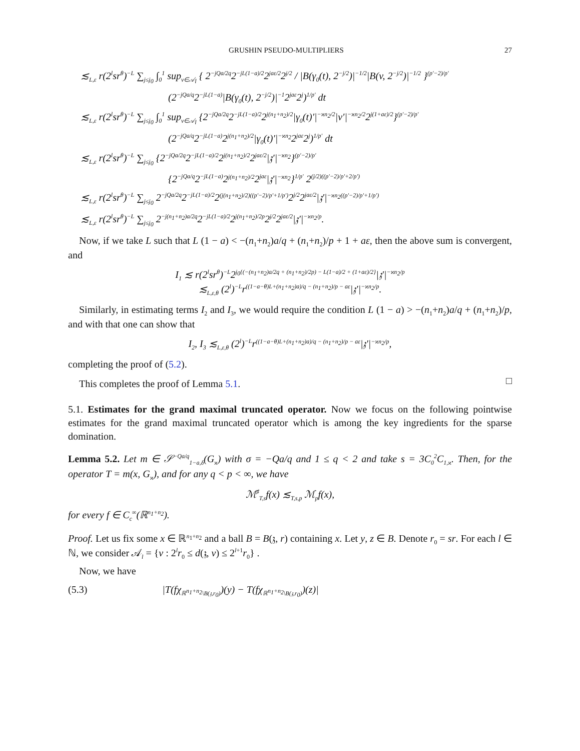GRUSHIN PSEUDO-MULTIPLIERS 27
≲<sub>L,ε</sub> r(2<sup>l</sup>sr<sup>θ</sup>)<sup>−L</sup> ∑<sub>j≤j<sub>0</sub></sub> ∫<sub>0</sub><sup>1</sup> sup<sub>v∈𝒜<sub>l</sub></sub> { 2<sup>−jQa/2q</sup>2<sup>−jL(1−a)/2</sup>2<sup>jaε/2</sup>2<sup>j/2</sup> / |B(γ<sub>0</sub>(t), 2<sup>−j/2</sup>)|<sup>−1/2</sup>|B(v, 2<sup>−j/2</sup>)|<sup>−1/2</sup> }<sup>(p′−2)/p′</sup>
(2<sup>−jQa/q</sup>2<sup>−jL(1−a)</sup>|B(γ<sub>0</sub>(t), 2<sup>−j/2</sup>)|<sup>−1</sup>2<sup>jaε</sup>2<sup>j</sup>)<sup>1/p′</sup> dt
≲<sub>L,ε</sub> r(2<sup>l</sup>sr<sup>θ</sup>)<sup>−L</sup> ∑<sub>j≤j<sub>0</sub></sub> ∫<sub>0</sub><sup>1</sup> sup<sub>v∈𝒜<sub>l</sub></sub> {2<sup>−jQa/2q</sup>2<sup>−jL(1−a)/2</sup>2<sup>j(n<sub>1</sub>+n<sub>2</sub>)/2</sup>|γ<sub>0</sub>(t)′|<sup>−ϰn<sub>2</sub>/2</sup>|v′|<sup>−ϰn<sub>2</sub>/2</sup>2<sup>j(1+aε)/2</sup>}<sup>(p′−2)/p′</sup>
(2<sup>−jQa/q</sup>2<sup>−jL(1−a)</sup>2<sup>j(n<sub>1</sub>+n<sub>2</sub>)/2</sup>|γ<sub>0</sub>(t)′|<sup>−ϰn<sub>2</sub></sup>2<sup>jaε</sup>2<sup>j</sup>)<sup>1/p′</sup> dt
≲<sub>L,ε</sub> r(2<sup>l</sup>sr<sup>θ</sup>)<sup>−L</sup> ∑<sub>j≤j<sub>0</sub></sub> {2<sup>−jQa/2q</sup>2<sup>−jL(1−a)/2</sup>2<sup>j(n<sub>1</sub>+n<sub>2</sub>)/2</sup>2<sup>jaε/2</sup>|𝔷′|<sup>−ϰn<sub>2</sub></sup>}<sup>(p′−2)/p′</sup>
{2<sup>−jQa/q</sup>2<sup>−jL(1−a)</sup>2<sup>j(n<sub>1</sub>+n<sub>2</sub>)/2</sup>2<sup>jaε</sup>|𝔷′|<sup>−ϰn<sub>2</sub></sup>}<sup>1/p′</sup> 2<sup>(j/2)((p′−2)/p′+2/p′)</sup>
≲<sub>L,ε</sub> r(2<sup>l</sup>sr<sup>θ</sup>)<sup>−L</sup> ∑<sub>j≤j<sub>0</sub></sub> 2<sup>−jQa/2q</sup>2<sup>−jL(1−a)/2</sup>2<sup>(j(n<sub>1</sub>+n<sub>2</sub>)/2)((p′−2)/p′+1/p′)</sup>2<sup>j/2</sup>2<sup>jaε/2</sup>|𝔷′|<sup>−ϰn<sub>2</sub>((p′−2)/p′+1/p′)</sup>
≲<sub>L,ε</sub> r(2<sup>l</sup>sr<sup>θ</sup>)<sup>−L</sup> ∑<sub>j≤j<sub>0</sub></sub> 2<sup>−j(n<sub>1</sub>+n<sub>2</sub>)a/2q</sup>2<sup>−jL(1−a)/2</sup>2<sup>j(n<sub>1</sub>+n<sub>2</sub>)/2p</sup>2<sup>j/2</sup>2<sup>jaε/2</sup>|𝔷′|<sup>−ϰn<sub>2</sub>/p</sup>.
Now, if we take L such that L (1 − a) < −(n<sub>1</sub>+n<sub>2</sub>)a/q + (n<sub>1</sub>+n<sub>2</sub>)/p + 1 + aε, then the above sum is convergent, and
I<sub>1</sub> ≲ r(2<sup>l</sup>sr<sup>θ</sup>)<sup>−L</sup>2<sup>j<sub>0</sub>{(−(n<sub>1</sub>+n<sub>2</sub>)a/2q + (n<sub>1</sub>+n<sub>2</sub>)/2p) − L(1−a)/2 + (1+aε)/2}</sup>|𝔷′|<sup>−ϰn<sub>2</sub>/p</sup>
≲<sub>L,ε,θ</sub> (2<sup>l</sup>)<sup>−L</sup>r<sup>((1−a−θ)L+(n<sub>1</sub>+n<sub>2</sub>)a)/q − (n<sub>1</sub>+n<sub>2</sub>)/p − aε</sup>|𝔷′|<sup>−ϰn<sub>2</sub>/p</sup>.
Similarly, in estimating terms I<sub>2</sub> and I<sub>3</sub>, we would require the condition L (1 − a) > −(n<sub>1</sub>+n<sub>2</sub>)a/q + (n<sub>1</sub>+n<sub>2</sub>)/p, and with that one can show that
I<sub>2</sub>, I<sub>3</sub> ≲<sub>L,ε,θ</sub> (2<sup>l</sup>)<sup>−L</sup>r<sup>((1−a−θ)L+(n<sub>1</sub>+n<sub>2</sub>)a)/q − (n<sub>1</sub>+n<sub>2</sub>)/p − aε</sup>|𝔷′|<sup>−ϰn<sub>2</sub>/p</sup>,
completing the proof of (5.2).
This completes the proof of Lemma 5.1.
□
5.1. Estimates for the grand maximal truncated operator. Now we focus on the following pointwise estimates for the grand maximal truncated operator which is among the key ingredients for the sparse domination.
Lemma 5.2. Let m ∈ 𝒮<sup>−Qa/q</sup><sub>1−a,δ</sub>(G<sub>ϰ</sub>) with σ = −Qa/q and 1 ≤ q < 2 and take s = 3C<sub>0</sub><sup>2</sup>C<sub>1,ϰ</sub>. Then, for the operator T = m(x, G<sub>ϰ</sub>), and for any q < p < ∞, we have
ℳ<sup>♯</sup><sub>T,s</sub>f(x) ≲<sub>T,s,p</sub> ℳ<sub>p</sub>f(x),
for every f ∈ C<sub>c</sub><sup>∞</sup>(ℝ<sup>n<sub>1</sub>+n<sub>2</sub></sup>).
Proof. Let us fix some x ∈ ℝ<sup>n<sub>1</sub>+n<sub>2</sub></sup> and a ball B = B(𝔷, r) containing x. Let y, z ∈ B. Denote r<sub>0</sub> = sr. For each l ∈ ℕ, we consider 𝒜<sub>l</sub> = {v : 2<sup>l</sup>r<sub>0</sub> ≤ d(𝔷, v) ≤ 2<sup>l+1</sup>r<sub>0</sub>} .
Now, we have
(5.3) |T(fχ<sub>ℝ<sup>n<sub>1</sub>+n<sub>2</sub></sup>\B(𝔷,r<sub>0</sub>)</sub>)(y) − T(fχ<sub>ℝ<sup>n<sub>1</sub>+n<sub>2</sub></sup>\B(𝔷,r<sub>0</sub>)</sub>)(z)|